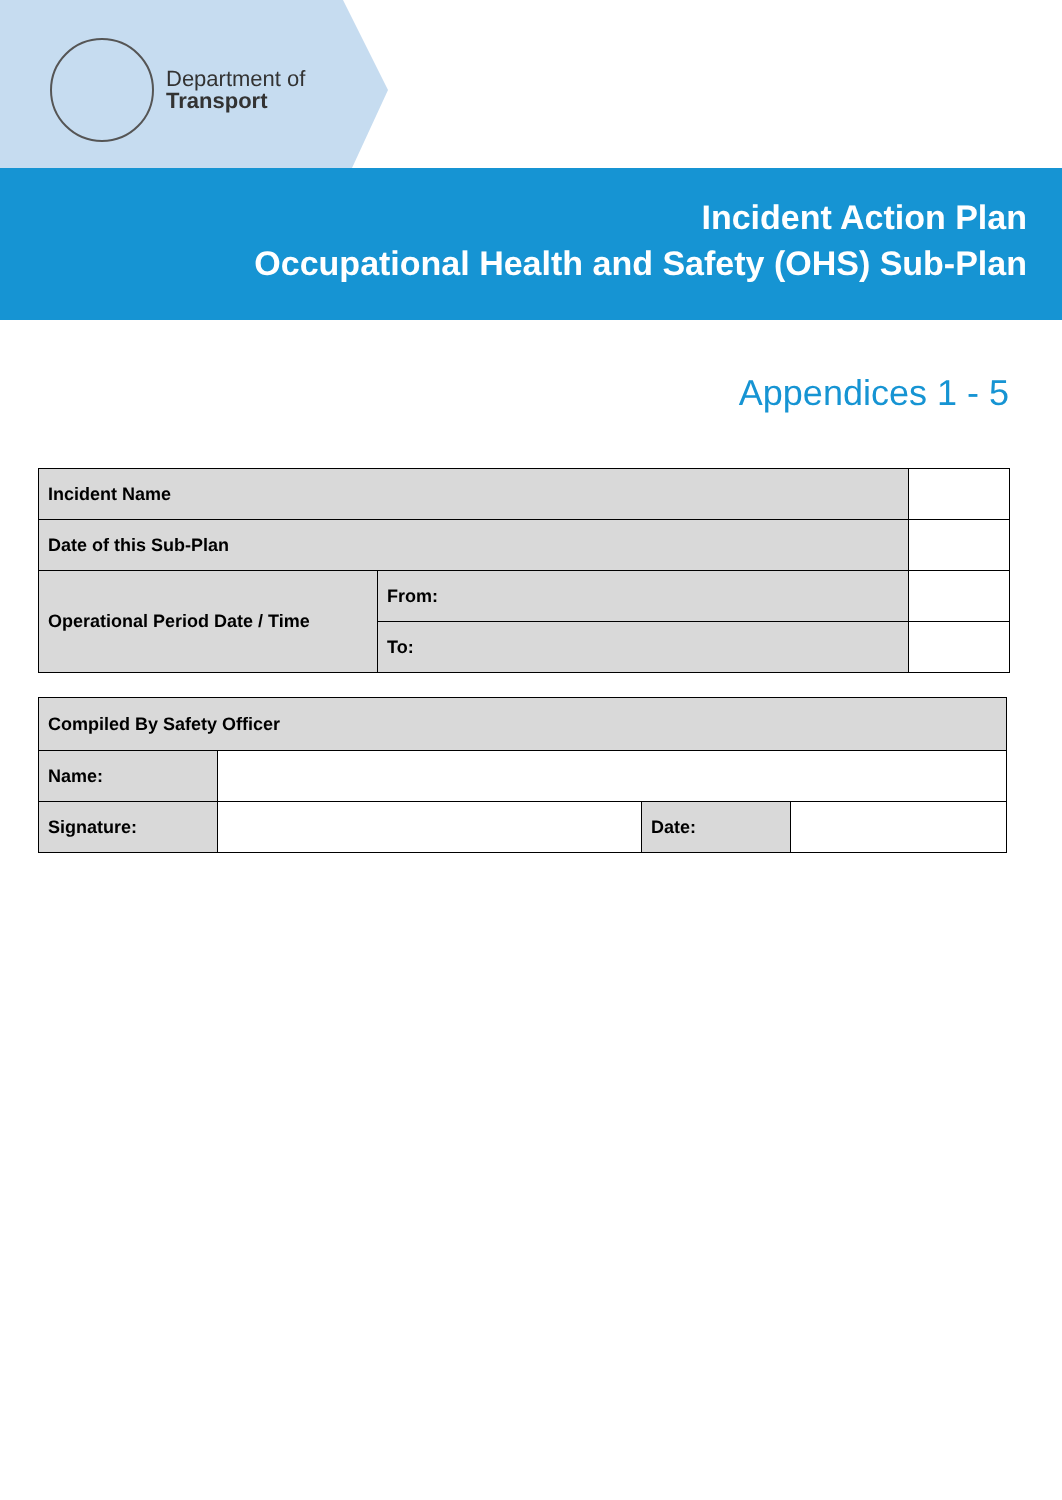Department of
Transport
Incident Action Plan
Occupational Health and Safety (OHS) Sub-Plan
Appendices 1 - 5
| Incident Name | | |
| Date of this Sub-Plan | | |
| Operational Period Date / Time | From: | |
| | To: | |
| Compiled By Safety Officer | | | |
| Name: | | | |
| Signature: | | Date: | |